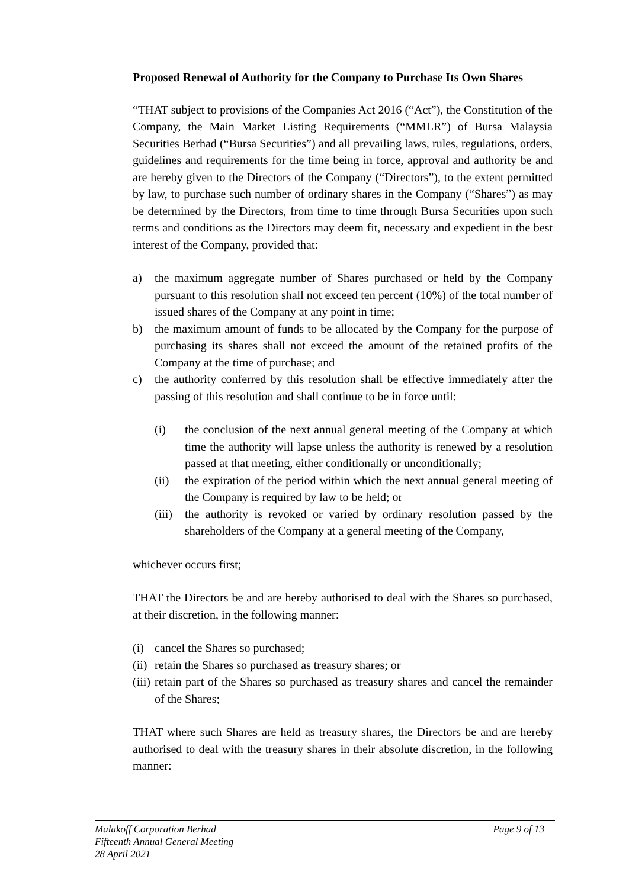Proposed Renewal of Authority for the Company to Purchase Its Own Shares
“THAT subject to provisions of the Companies Act 2016 (“Act”), the Constitution of the Company, the Main Market Listing Requirements (“MMLR”) of Bursa Malaysia Securities Berhad (“Bursa Securities”) and all prevailing laws, rules, regulations, orders, guidelines and requirements for the time being in force, approval and authority be and are hereby given to the Directors of the Company (“Directors”), to the extent permitted by law, to purchase such number of ordinary shares in the Company (“Shares”) as may be determined by the Directors, from time to time through Bursa Securities upon such terms and conditions as the Directors may deem fit, necessary and expedient in the best interest of the Company, provided that:
a) the maximum aggregate number of Shares purchased or held by the Company pursuant to this resolution shall not exceed ten percent (10%) of the total number of issued shares of the Company at any point in time;
b) the maximum amount of funds to be allocated by the Company for the purpose of purchasing its shares shall not exceed the amount of the retained profits of the Company at the time of purchase; and
c) the authority conferred by this resolution shall be effective immediately after the passing of this resolution and shall continue to be in force until:
(i) the conclusion of the next annual general meeting of the Company at which time the authority will lapse unless the authority is renewed by a resolution passed at that meeting, either conditionally or unconditionally;
(ii) the expiration of the period within which the next annual general meeting of the Company is required by law to be held; or
(iii) the authority is revoked or varied by ordinary resolution passed by the shareholders of the Company at a general meeting of the Company,
whichever occurs first;
THAT the Directors be and are hereby authorised to deal with the Shares so purchased, at their discretion, in the following manner:
(i) cancel the Shares so purchased;
(ii) retain the Shares so purchased as treasury shares; or
(iii) retain part of the Shares so purchased as treasury shares and cancel the remainder of the Shares;
THAT where such Shares are held as treasury shares, the Directors be and are hereby authorised to deal with the treasury shares in their absolute discretion, in the following manner:
Malakoff Corporation Berhad
Fifteenth Annual General Meeting
28 April 2021
Page 9 of 13